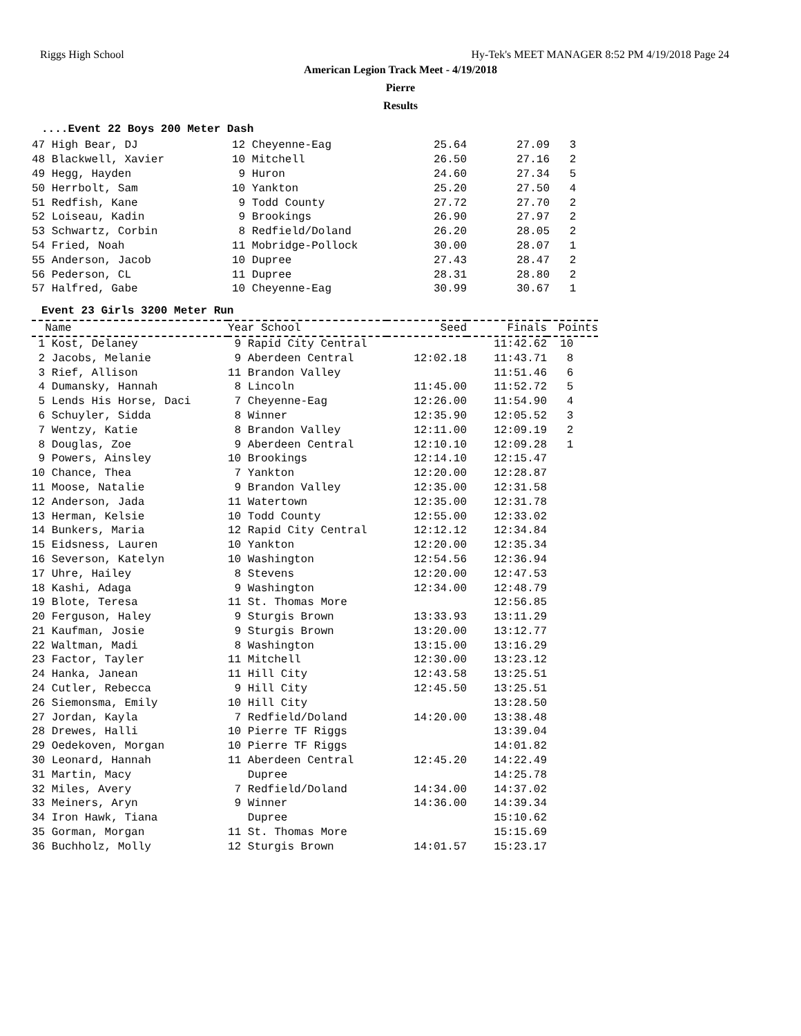Riggs High School Hy-Tek's MEET MANAGER 8:52 PM 4/19/2018 Page 24
American Legion Track Meet - 4/19/2018
Pierre
Results
....Event 22 Boys 200 Meter Dash
| 47 High Bear, DJ | 12 Cheyenne-Eag | 25.64 | 27.09 | 3 |
| 48 Blackwell, Xavier | 10 Mitchell | 26.50 | 27.16 | 2 |
| 49 Hegg, Hayden | 9 Huron | 24.60 | 27.34 | 5 |
| 50 Herrbolt, Sam | 10 Yankton | 25.20 | 27.50 | 4 |
| 51 Redfish, Kane | 9 Todd County | 27.72 | 27.70 | 2 |
| 52 Loiseau, Kadin | 9 Brookings | 26.90 | 27.97 | 2 |
| 53 Schwartz, Corbin | 8 Redfield/Doland | 26.20 | 28.05 | 2 |
| 54 Fried, Noah | 11 Mobridge-Pollock | 30.00 | 28.07 | 1 |
| 55 Anderson, Jacob | 10 Dupree | 27.43 | 28.47 | 2 |
| 56 Pederson, CL | 11 Dupree | 28.31 | 28.80 | 2 |
| 57 Halfred, Gabe | 10 Cheyenne-Eag | 30.99 | 30.67 | 1 |
Event 23 Girls 3200 Meter Run
| Name | Year School | Seed | Finals | Points |
| --- | --- | --- | --- | --- |
| 1 Kost, Delaney | 9 Rapid City Central | | 11:42.62 | 10 |
| 2 Jacobs, Melanie | 9 Aberdeen Central | 12:02.18 | 11:43.71 | 8 |
| 3 Rief, Allison | 11 Brandon Valley | | 11:51.46 | 6 |
| 4 Dumansky, Hannah | 8 Lincoln | 11:45.00 | 11:52.72 | 5 |
| 5 Lends His Horse, Daci | 7 Cheyenne-Eag | 12:26.00 | 11:54.90 | 4 |
| 6 Schuyler, Sidda | 8 Winner | 12:35.90 | 12:05.52 | 3 |
| 7 Wentzy, Katie | 8 Brandon Valley | 12:11.00 | 12:09.19 | 2 |
| 8 Douglas, Zoe | 9 Aberdeen Central | 12:10.10 | 12:09.28 | 1 |
| 9 Powers, Ainsley | 10 Brookings | 12:14.10 | 12:15.47 | |
| 10 Chance, Thea | 7 Yankton | 12:20.00 | 12:28.87 | |
| 11 Moose, Natalie | 9 Brandon Valley | 12:35.00 | 12:31.58 | |
| 12 Anderson, Jada | 11 Watertown | 12:35.00 | 12:31.78 | |
| 13 Herman, Kelsie | 10 Todd County | 12:55.00 | 12:33.02 | |
| 14 Bunkers, Maria | 12 Rapid City Central | 12:12.12 | 12:34.84 | |
| 15 Eidsness, Lauren | 10 Yankton | 12:20.00 | 12:35.34 | |
| 16 Severson, Katelyn | 10 Washington | 12:54.56 | 12:36.94 | |
| 17 Uhre, Hailey | 8 Stevens | 12:20.00 | 12:47.53 | |
| 18 Kashi, Adaga | 9 Washington | 12:34.00 | 12:48.79 | |
| 19 Blote, Teresa | 11 St. Thomas More | | 12:56.85 | |
| 20 Ferguson, Haley | 9 Sturgis Brown | 13:33.93 | 13:11.29 | |
| 21 Kaufman, Josie | 9 Sturgis Brown | 13:20.00 | 13:12.77 | |
| 22 Waltman, Madi | 8 Washington | 13:15.00 | 13:16.29 | |
| 23 Factor, Tayler | 11 Mitchell | 12:30.00 | 13:23.12 | |
| 24 Hanka, Janean | 11 Hill City | 12:43.58 | 13:25.51 | |
| 24 Cutler, Rebecca | 9 Hill City | 12:45.50 | 13:25.51 | |
| 26 Siemonsma, Emily | 10 Hill City | | 13:28.50 | |
| 27 Jordan, Kayla | 7 Redfield/Doland | 14:20.00 | 13:38.48 | |
| 28 Drewes, Halli | 10 Pierre TF Riggs | | 13:39.04 | |
| 29 Oedekoven, Morgan | 10 Pierre TF Riggs | | 14:01.82 | |
| 30 Leonard, Hannah | 11 Aberdeen Central | 12:45.20 | 14:22.49 | |
| 31 Martin, Macy | Dupree | | 14:25.78 | |
| 32 Miles, Avery | 7 Redfield/Doland | 14:34.00 | 14:37.02 | |
| 33 Meiners, Aryn | 9 Winner | 14:36.00 | 14:39.34 | |
| 34 Iron Hawk, Tiana | Dupree | | 15:10.62 | |
| 35 Gorman, Morgan | 11 St. Thomas More | | 15:15.69 | |
| 36 Buchholz, Molly | 12 Sturgis Brown | 14:01.57 | 15:23.17 | |